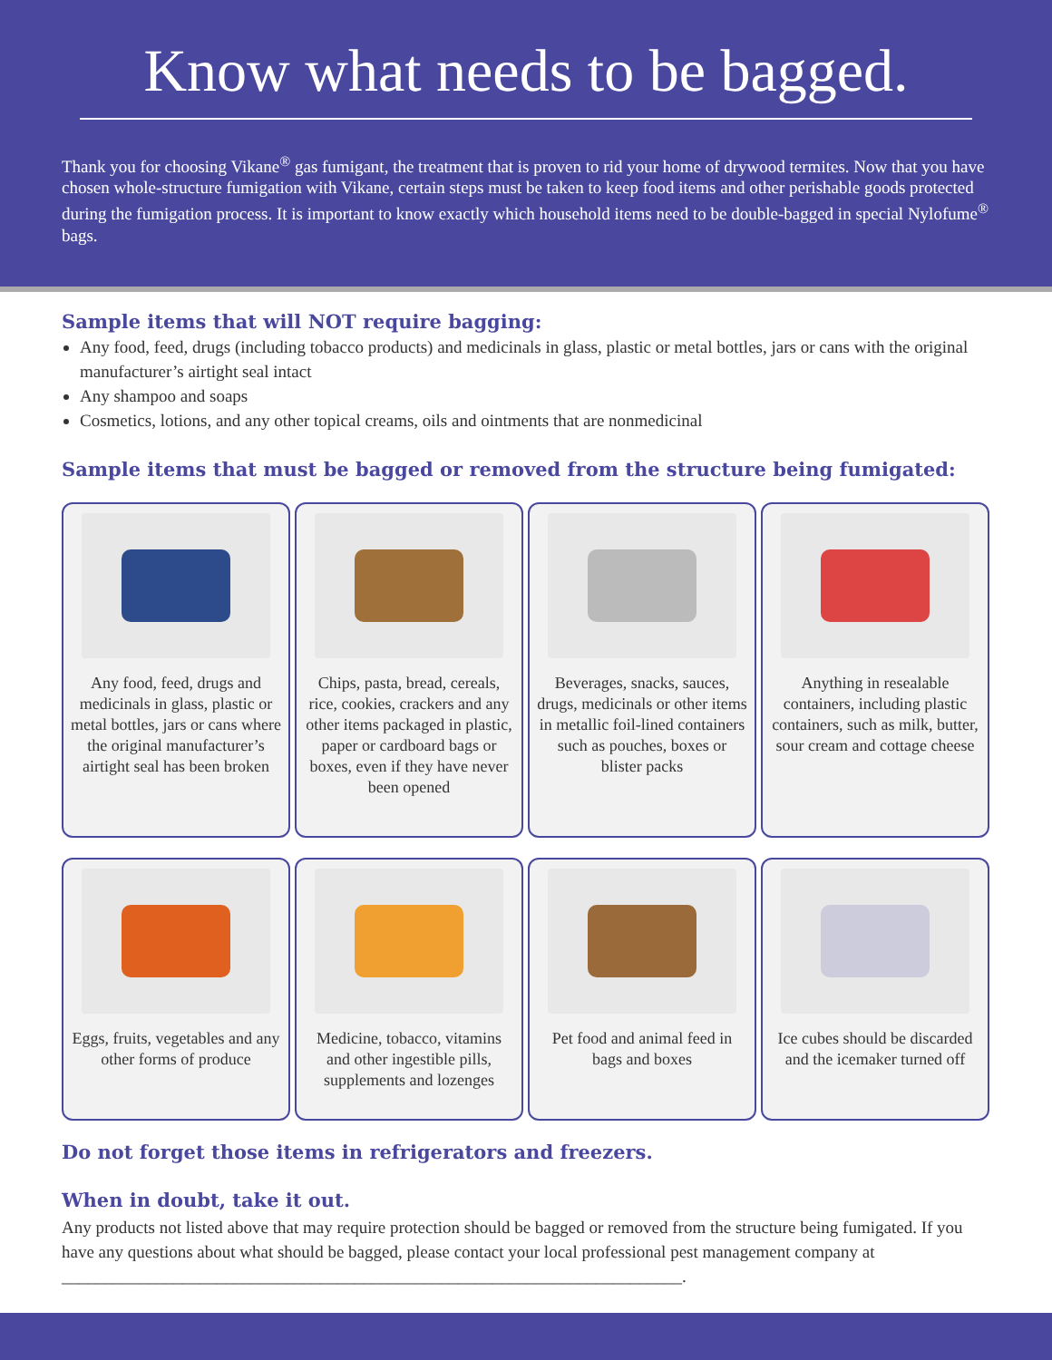Know what needs to be bagged.
Thank you for choosing Vikane<sup>®</sup> gas fumigant, the treatment that is proven to rid your home of drywood termites. Now that you have chosen whole-structure fumigation with Vikane, certain steps must be taken to keep food items and other perishable goods protected during the fumigation process. It is important to know exactly which household items need to be double-bagged in special Nylofume<sup>®</sup> bags.
Sample items that will NOT require bagging:
Any food, feed, drugs (including tobacco products) and medicinals in glass, plastic or metal bottles, jars or cans with the original manufacturer’s airtight seal intact
Any shampoo and soaps
Cosmetics, lotions, and any other topical creams, oils and ointments that are nonmedicinal
Sample items that must be bagged or removed from the structure being fumigated:
Any food, feed, drugs and medicinals in glass, plastic or metal bottles, jars or cans where the original manufacturer’s airtight seal has been broken
Chips, pasta, bread, cereals, rice, cookies, crackers and any other items packaged in plastic, paper or cardboard bags or boxes, even if they have never been opened
Beverages, snacks, sauces, drugs, medicinals or other items in metallic foil-lined containers such as pouches, boxes or blister packs
Anything in resealable containers, including plastic containers, such as milk, butter, sour cream and cottage cheese
Eggs, fruits, vegetables and any other forms of produce
Medicine, tobacco, vitamins and other ingestible pills, supplements and lozenges
Pet food and animal feed in bags and boxes
Ice cubes should be discarded and the icemaker turned off
Do not forget those items in refrigerators and freezers.
When in doubt, take it out.
Any products not listed above that may require protection should be bagged or removed from the structure being fumigated. If you have any questions about what should be bagged, please contact your local professional pest management company at ________________________________________________________________________.